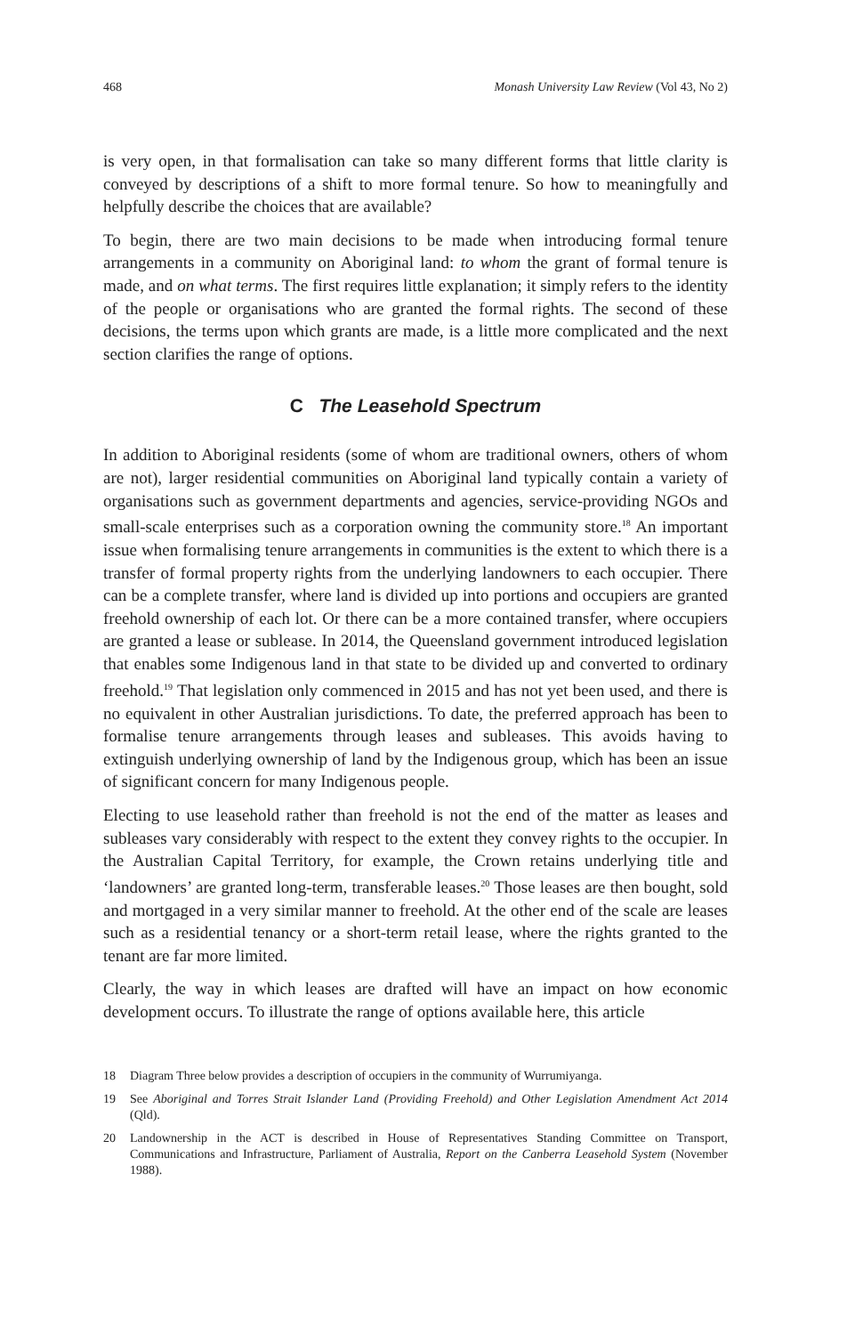468 Monash University Law Review (Vol 43, No 2)
is very open, in that formalisation can take so many different forms that little clarity is conveyed by descriptions of a shift to more formal tenure. So how to meaningfully and helpfully describe the choices that are available?
To begin, there are two main decisions to be made when introducing formal tenure arrangements in a community on Aboriginal land: to whom the grant of formal tenure is made, and on what terms. The first requires little explanation; it simply refers to the identity of the people or organisations who are granted the formal rights. The second of these decisions, the terms upon which grants are made, is a little more complicated and the next section clarifies the range of options.
C The Leasehold Spectrum
In addition to Aboriginal residents (some of whom are traditional owners, others of whom are not), larger residential communities on Aboriginal land typically contain a variety of organisations such as government departments and agencies, service-providing NGOs and small-scale enterprises such as a corporation owning the community store.<sup>18</sup> An important issue when formalising tenure arrangements in communities is the extent to which there is a transfer of formal property rights from the underlying landowners to each occupier. There can be a complete transfer, where land is divided up into portions and occupiers are granted freehold ownership of each lot. Or there can be a more contained transfer, where occupiers are granted a lease or sublease. In 2014, the Queensland government introduced legislation that enables some Indigenous land in that state to be divided up and converted to ordinary freehold.<sup>19</sup> That legislation only commenced in 2015 and has not yet been used, and there is no equivalent in other Australian jurisdictions. To date, the preferred approach has been to formalise tenure arrangements through leases and subleases. This avoids having to extinguish underlying ownership of land by the Indigenous group, which has been an issue of significant concern for many Indigenous people.
Electing to use leasehold rather than freehold is not the end of the matter as leases and subleases vary considerably with respect to the extent they convey rights to the occupier. In the Australian Capital Territory, for example, the Crown retains underlying title and ‘landowners’ are granted long-term, transferable leases.<sup>20</sup> Those leases are then bought, sold and mortgaged in a very similar manner to freehold. At the other end of the scale are leases such as a residential tenancy or a short-term retail lease, where the rights granted to the tenant are far more limited.
Clearly, the way in which leases are drafted will have an impact on how economic development occurs. To illustrate the range of options available here, this article
18 Diagram Three below provides a description of occupiers in the community of Wurrumiyanga.
19 See Aboriginal and Torres Strait Islander Land (Providing Freehold) and Other Legislation Amendment Act 2014 (Qld).
20 Landownership in the ACT is described in House of Representatives Standing Committee on Transport, Communications and Infrastructure, Parliament of Australia, Report on the Canberra Leasehold System (November 1988).